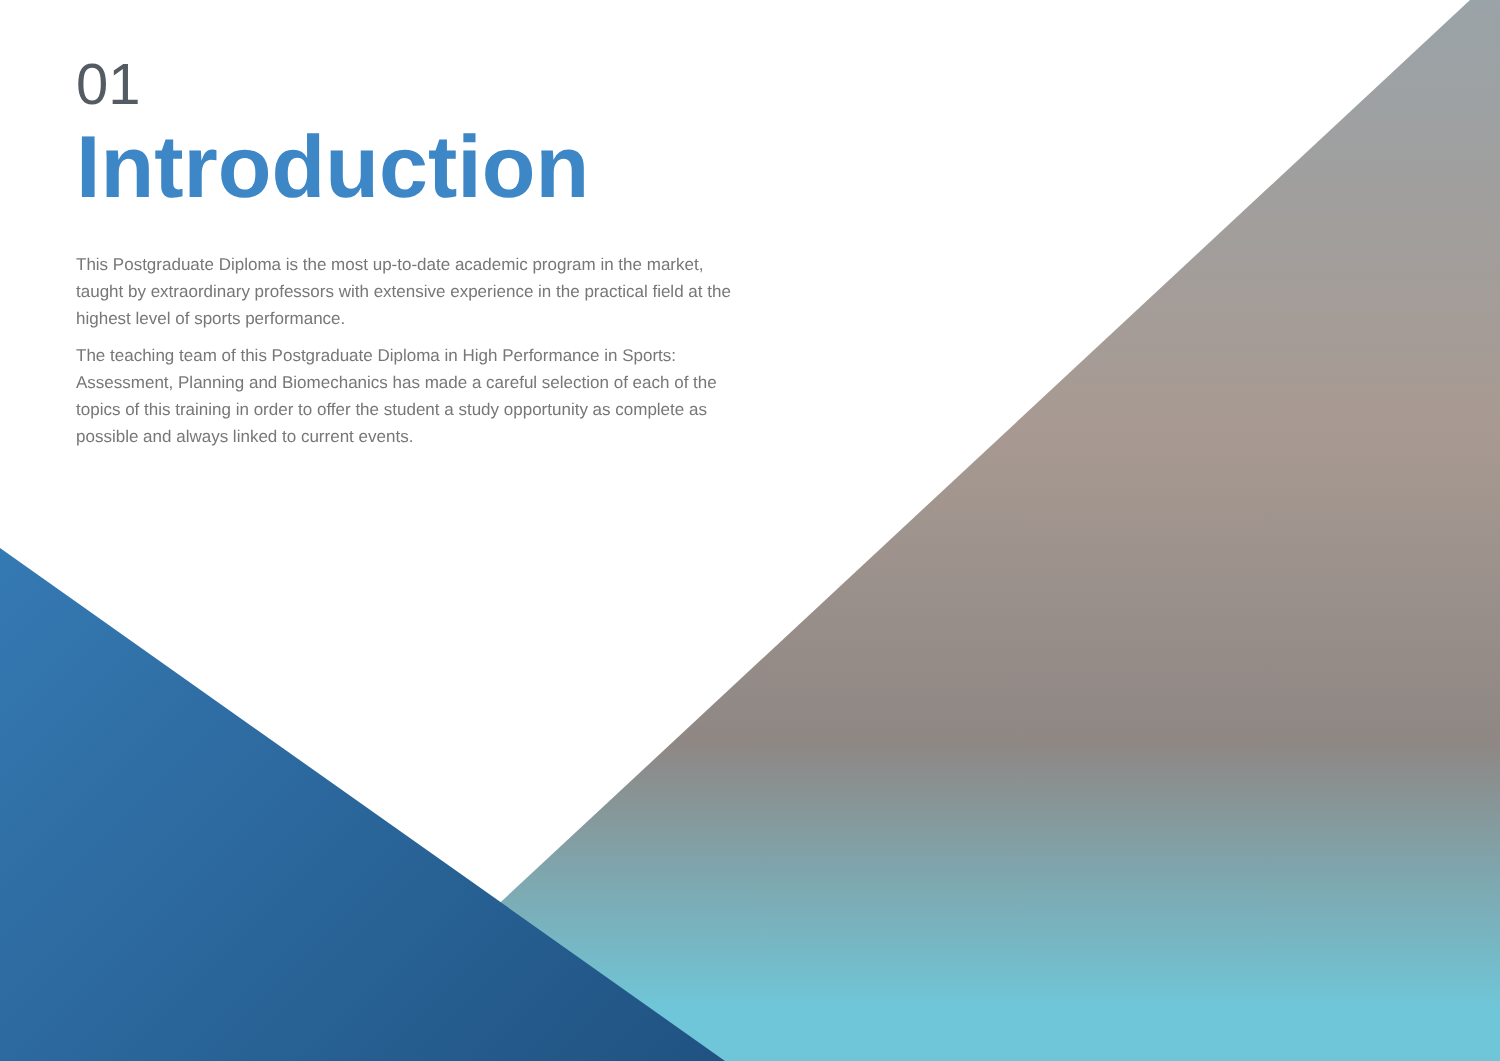01
Introduction
This Postgraduate Diploma is the most up-to-date academic program in the market, taught by extraordinary professors with extensive experience in the practical field at the highest level of sports performance.
The teaching team of this Postgraduate Diploma in High Performance in Sports: Assessment, Planning and Biomechanics has made a careful selection of each of the topics of this training in order to offer the student a study opportunity as complete as possible and always linked to current events.